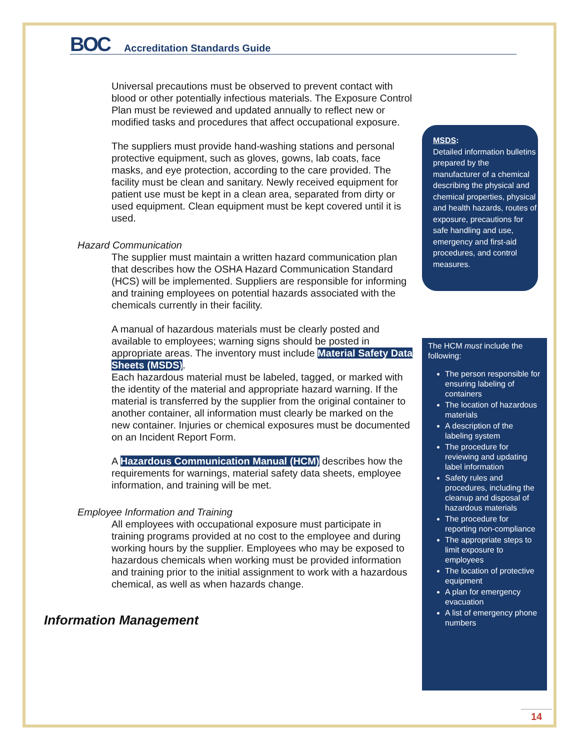BOC Accreditation Standards Guide
Universal precautions must be observed to prevent contact with blood or other potentially infectious materials. The Exposure Control Plan must be reviewed and updated annually to reflect new or modified tasks and procedures that affect occupational exposure.
The suppliers must provide hand-washing stations and personal protective equipment, such as gloves, gowns, lab coats, face masks, and eye protection, according to the care provided. The facility must be clean and sanitary. Newly received equipment for patient use must be kept in a clean area, separated from dirty or used equipment. Clean equipment must be kept covered until it is used.
Hazard Communication
The supplier must maintain a written hazard communication plan that describes how the OSHA Hazard Communication Standard (HCS) will be implemented. Suppliers are responsible for informing and training employees on potential hazards associated with the chemicals currently in their facility.
A manual of hazardous materials must be clearly posted and available to employees; warning signs should be posted in appropriate areas. The inventory must include Material Safety Data Sheets (MSDS).
Each hazardous material must be labeled, tagged, or marked with the identity of the material and appropriate hazard warning. If the material is transferred by the supplier from the original container to another container, all information must clearly be marked on the new container. Injuries or chemical exposures must be documented on an Incident Report Form.
A Hazardous Communication Manual (HCM) describes how the requirements for warnings, material safety data sheets, employee information, and training will be met.
Employee Information and Training
All employees with occupational exposure must participate in training programs provided at no cost to the employee and during working hours by the supplier. Employees who may be exposed to hazardous chemicals when working must be provided information and training prior to the initial assignment to work with a hazardous chemical, as well as when hazards change.
Information Management
MSDS:
Detailed information bulletins prepared by the manufacturer of a chemical describing the physical and chemical properties, physical and health hazards, routes of exposure, precautions for safe handling and use, emergency and first-aid procedures, and control measures.
The HCM must include the following:
The person responsible for ensuring labeling of containers
The location of hazardous materials
A description of the labeling system
The procedure for reviewing and updating label information
Safety rules and procedures, including the cleanup and disposal of hazardous materials
The procedure for reporting non-compliance
The appropriate steps to limit exposure to employees
The location of protective equipment
A plan for emergency evacuation
A list of emergency phone numbers
14